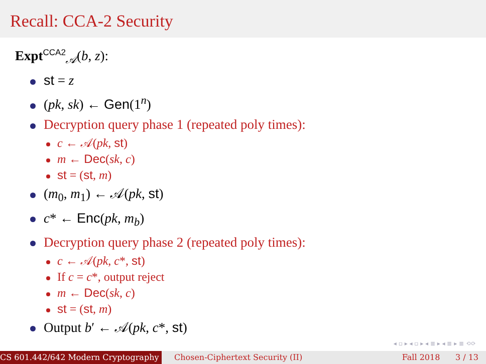Recall: CCA-2 Security
Expt<sup>CCA2</sup><sub>𝒜</sub>(b, z):
st = z
(pk, sk) ← Gen(1<sup>n</sup>)
Decryption query phase 1 (repeated poly times):
c ← 𝒜(pk, st)
m ← Dec(sk, c)
st = (st, m)
(m<sub>0</sub>, m<sub>1</sub>) ← 𝒜(pk, st)
c* ← Enc(pk, m<sub>b</sub>)
Decryption query phase 2 (repeated poly times):
c ← 𝒜(pk, c*, st)
If c = c*, output reject
m ← Dec(sk, c)
st = (st, m)
Output b′ ← 𝒜(pk, c*, st)
◂ ▫ ▸ ◂ ▫ ▸ ◂ ≣ ▸ ◂ ≣ ▸ ≣ ⟲⟳
CS 601.442/642 Modern Cryptography Chosen-Ciphertext Security (II)
Fall 2018 3 / 13